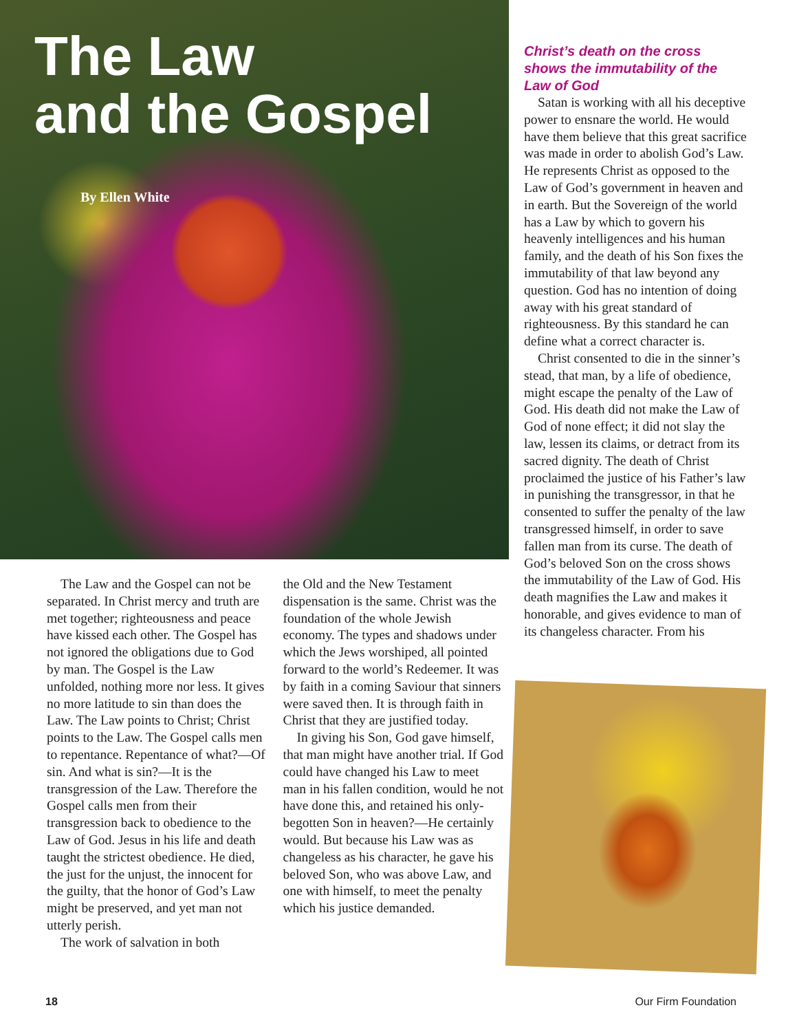The Law
and the Gospel
By Ellen White
The Law and the Gospel can not be separated. In Christ mercy and truth are met together; righteousness and peace have kissed each other. The Gospel has not ignored the obligations due to God by man. The Gospel is the Law unfolded, nothing more nor less. It gives no more latitude to sin than does the Law. The Law points to Christ; Christ points to the Law. The Gospel calls men to repentance. Repentance of what?—Of sin. And what is sin?—It is the transgression of the Law. Therefore the Gospel calls men from their transgression back to obedience to the Law of God. Jesus in his life and death taught the strictest obedience. He died, the just for the unjust, the innocent for the guilty, that the honor of God’s Law might be preserved, and yet man not utterly perish.
The work of salvation in both
the Old and the New Testament dispensation is the same. Christ was the foundation of the whole Jewish economy. The types and shadows under which the Jews worshiped, all pointed forward to the world’s Redeemer. It was by faith in a coming Saviour that sinners were saved then. It is through faith in Christ that they are justified today.
In giving his Son, God gave himself, that man might have another trial. If God could have changed his Law to meet man in his fallen condition, would he not have done this, and retained his only-begotten Son in heaven?—He certainly would. But because his Law was as changeless as his character, he gave his beloved Son, who was above Law, and one with himself, to meet the penalty which his justice demanded.
Christ’s death on the cross shows the immutability of the Law of God
Satan is working with all his deceptive power to ensnare the world. He would have them believe that this great sacrifice was made in order to abolish God’s Law. He represents Christ as opposed to the Law of God’s government in heaven and in earth. But the Sovereign of the world has a Law by which to govern his heavenly intelligences and his human family, and the death of his Son fixes the immutability of that law beyond any question. God has no intention of doing away with his great standard of righteousness. By this standard he can define what a correct character is.
Christ consented to die in the sinner’s stead, that man, by a life of obedience, might escape the penalty of the Law of God. His death did not make the Law of God of none effect; it did not slay the law, lessen its claims, or detract from its sacred dignity. The death of Christ proclaimed the justice of his Father’s law in punishing the transgressor, in that he consented to suffer the penalty of the law transgressed himself, in order to save fallen man from its curse. The death of God’s beloved Son on the cross shows the immutability of the Law of God. His death magnifies the Law and makes it honorable, and gives evidence to man of its changeless character. From his
18 Our Firm Foundation